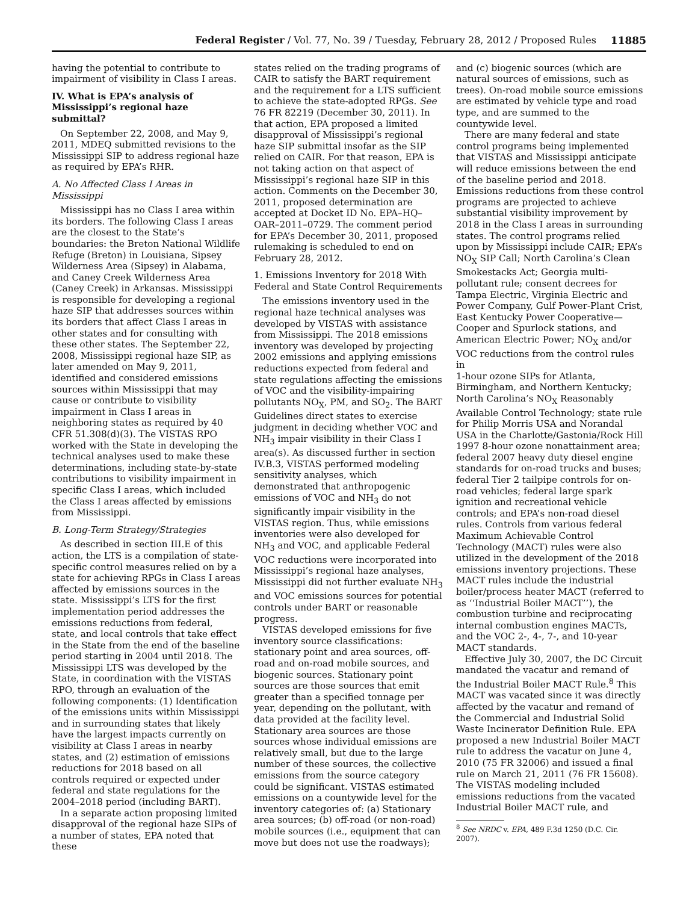Federal Register / Vol. 77, No. 39 / Tuesday, February 28, 2012 / Proposed Rules 11885
having the potential to contribute to impairment of visibility in Class I areas.
IV. What is EPA’s analysis of Mississippi’s regional haze submittal?
On September 22, 2008, and May 9, 2011, MDEQ submitted revisions to the Mississippi SIP to address regional haze as required by EPA’s RHR.
A. No Affected Class I Areas in Mississippi
Mississippi has no Class I area within its borders. The following Class I areas are the closest to the State’s boundaries: the Breton National Wildlife Refuge (Breton) in Louisiana, Sipsey Wilderness Area (Sipsey) in Alabama, and Caney Creek Wilderness Area (Caney Creek) in Arkansas. Mississippi is responsible for developing a regional haze SIP that addresses sources within its borders that affect Class I areas in other states and for consulting with these other states. The September 22, 2008, Mississippi regional haze SIP, as later amended on May 9, 2011, identified and considered emissions sources within Mississippi that may cause or contribute to visibility impairment in Class I areas in neighboring states as required by 40 CFR 51.308(d)(3). The VISTAS RPO worked with the State in developing the technical analyses used to make these determinations, including state-by-state contributions to visibility impairment in specific Class I areas, which included the Class I areas affected by emissions from Mississippi.
B. Long-Term Strategy/Strategies
As described in section III.E of this action, the LTS is a compilation of state-specific control measures relied on by a state for achieving RPGs in Class I areas affected by emissions sources in the state. Mississippi’s LTS for the first implementation period addresses the emissions reductions from federal, state, and local controls that take effect in the State from the end of the baseline period starting in 2004 until 2018. The Mississippi LTS was developed by the State, in coordination with the VISTAS RPO, through an evaluation of the following components: (1) Identification of the emissions units within Mississippi and in surrounding states that likely have the largest impacts currently on visibility at Class I areas in nearby states, and (2) estimation of emissions reductions for 2018 based on all controls required or expected under federal and state regulations for the 2004–2018 period (including BART).
In a separate action proposing limited disapproval of the regional haze SIPs of a number of states, EPA noted that these
states relied on the trading programs of CAIR to satisfy the BART requirement and the requirement for a LTS sufficient to achieve the state-adopted RPGs. See 76 FR 82219 (December 30, 2011). In that action, EPA proposed a limited disapproval of Mississippi’s regional haze SIP submittal insofar as the SIP relied on CAIR. For that reason, EPA is not taking action on that aspect of Mississippi’s regional haze SIP in this action. Comments on the December 30, 2011, proposed determination are accepted at Docket ID No. EPA–HQ–OAR–2011–0729. The comment period for EPA’s December 30, 2011, proposed rulemaking is scheduled to end on February 28, 2012.
1. Emissions Inventory for 2018 With Federal and State Control Requirements
The emissions inventory used in the regional haze technical analyses was developed by VISTAS with assistance from Mississippi. The 2018 emissions inventory was developed by projecting 2002 emissions and applying emissions reductions expected from federal and state regulations affecting the emissions of VOC and the visibility-impairing pollutants NO<sub>X</sub>, PM, and SO<sub>2</sub>. The BART Guidelines direct states to exercise judgment in deciding whether VOC and NH<sub>3</sub> impair visibility in their Class I area(s). As discussed further in section IV.B.3, VISTAS performed modeling sensitivity analyses, which demonstrated that anthropogenic emissions of VOC and NH<sub>3</sub> do not significantly impair visibility in the VISTAS region. Thus, while emissions inventories were also developed for NH<sub>3</sub> and VOC, and applicable Federal VOC reductions were incorporated into Mississippi’s regional haze analyses, Mississippi did not further evaluate NH<sub>3</sub> and VOC emissions sources for potential controls under BART or reasonable progress.
VISTAS developed emissions for five inventory source classifications: stationary point and area sources, off-road and on-road mobile sources, and biogenic sources. Stationary point sources are those sources that emit greater than a specified tonnage per year, depending on the pollutant, with data provided at the facility level. Stationary area sources are those sources whose individual emissions are relatively small, but due to the large number of these sources, the collective emissions from the source category could be significant. VISTAS estimated emissions on a countywide level for the inventory categories of: (a) Stationary area sources; (b) off-road (or non-road) mobile sources (i.e., equipment that can move but does not use the roadways);
and (c) biogenic sources (which are natural sources of emissions, such as trees). On-road mobile source emissions are estimated by vehicle type and road type, and are summed to the countywide level.
There are many federal and state control programs being implemented that VISTAS and Mississippi anticipate will reduce emissions between the end of the baseline period and 2018. Emissions reductions from these control programs are projected to achieve substantial visibility improvement by 2018 in the Class I areas in surrounding states. The control programs relied upon by Mississippi include CAIR; EPA’s NO<sub>X</sub> SIP Call; North Carolina’s Clean Smokestacks Act; Georgia multi-pollutant rule; consent decrees for Tampa Electric, Virginia Electric and Power Company, Gulf Power-Plant Crist, East Kentucky Power Cooperative—Cooper and Spurlock stations, and American Electric Power; NO<sub>X</sub> and/or VOC reductions from the control rules in
1-hour ozone SIPs for Atlanta, Birmingham, and Northern Kentucky; North Carolina’s NO<sub>X</sub> Reasonably Available Control Technology; state rule for Philip Morris USA and Norandal USA in the Charlotte/Gastonia/Rock Hill 1997 8-hour ozone nonattainment area; federal 2007 heavy duty diesel engine standards for on-road trucks and buses; federal Tier 2 tailpipe controls for on-road vehicles; federal large spark ignition and recreational vehicle controls; and EPA’s non-road diesel rules. Controls from various federal Maximum Achievable Control Technology (MACT) rules were also utilized in the development of the 2018 emissions inventory projections. These MACT rules include the industrial boiler/process heater MACT (referred to as ‘‘Industrial Boiler MACT’’), the combustion turbine and reciprocating internal combustion engines MACTs, and the VOC 2-, 4-, 7-, and 10-year MACT standards.
Effective July 30, 2007, the DC Circuit mandated the vacatur and remand of the Industrial Boiler MACT Rule.<sup>8</sup> This MACT was vacated since it was directly affected by the vacatur and remand of the Commercial and Industrial Solid Waste Incinerator Definition Rule. EPA proposed a new Industrial Boiler MACT rule to address the vacatur on June 4, 2010 (75 FR 32006) and issued a final rule on March 21, 2011 (76 FR 15608). The VISTAS modeling included emissions reductions from the vacated Industrial Boiler MACT rule, and
<sup>8</sup> See NRDC v. EPA, 489 F.3d 1250 (D.C. Cir. 2007).